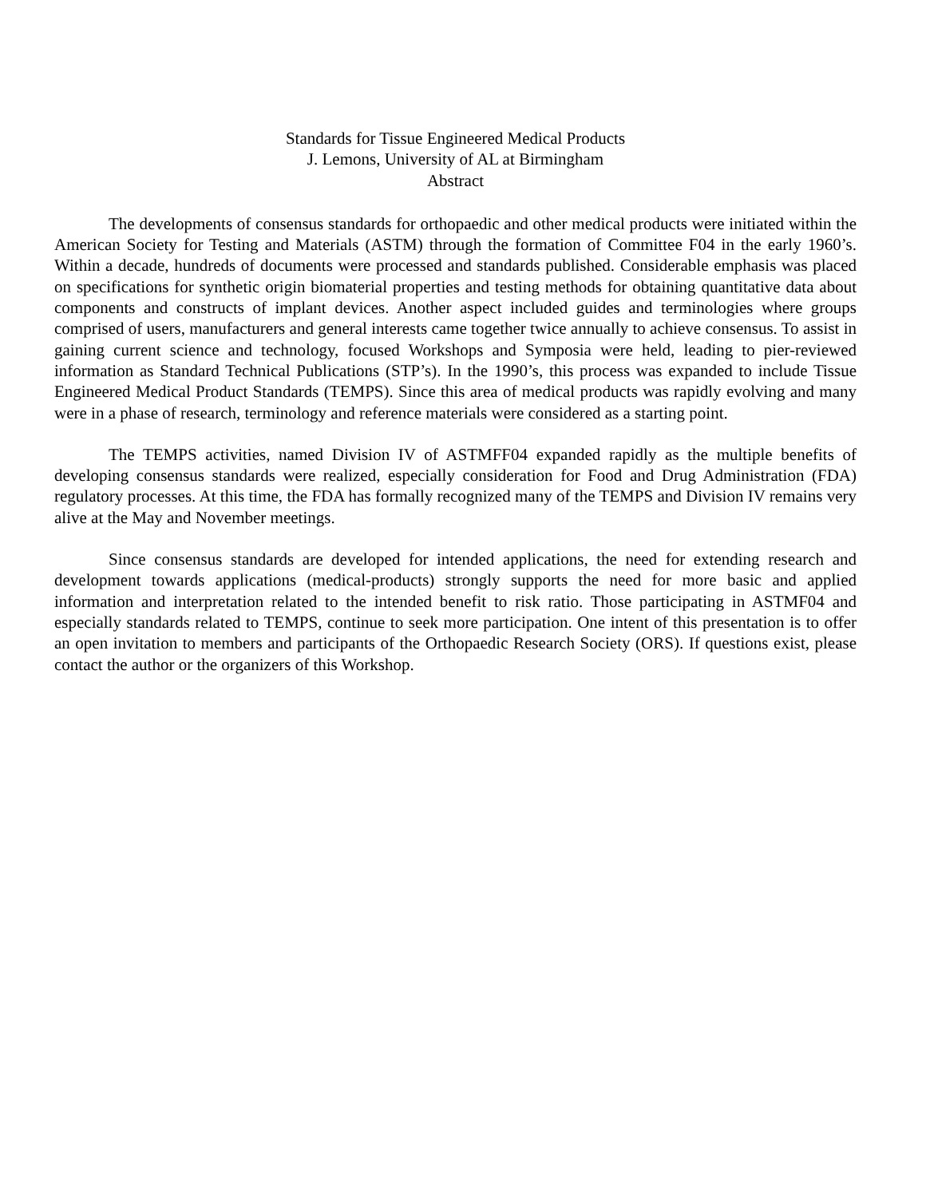Standards for Tissue Engineered Medical Products
J. Lemons, University of AL at Birmingham
Abstract
The developments of consensus standards for orthopaedic and other medical products were initiated within the American Society for Testing and Materials (ASTM) through the formation of Committee F04 in the early 1960’s. Within a decade, hundreds of documents were processed and standards published. Considerable emphasis was placed on specifications for synthetic origin biomaterial properties and testing methods for obtaining quantitative data about components and constructs of implant devices. Another aspect included guides and terminologies where groups comprised of users, manufacturers and general interests came together twice annually to achieve consensus. To assist in gaining current science and technology, focused Workshops and Symposia were held, leading to pier-reviewed information as Standard Technical Publications (STP’s). In the 1990’s, this process was expanded to include Tissue Engineered Medical Product Standards (TEMPS). Since this area of medical products was rapidly evolving and many were in a phase of research, terminology and reference materials were considered as a starting point.
The TEMPS activities, named Division IV of ASTMFF04 expanded rapidly as the multiple benefits of developing consensus standards were realized, especially consideration for Food and Drug Administration (FDA) regulatory processes. At this time, the FDA has formally recognized many of the TEMPS and Division IV remains very alive at the May and November meetings.
Since consensus standards are developed for intended applications, the need for extending research and development towards applications (medical-products) strongly supports the need for more basic and applied information and interpretation related to the intended benefit to risk ratio. Those participating in ASTMF04 and especially standards related to TEMPS, continue to seek more participation. One intent of this presentation is to offer an open invitation to members and participants of the Orthopaedic Research Society (ORS). If questions exist, please contact the author or the organizers of this Workshop.